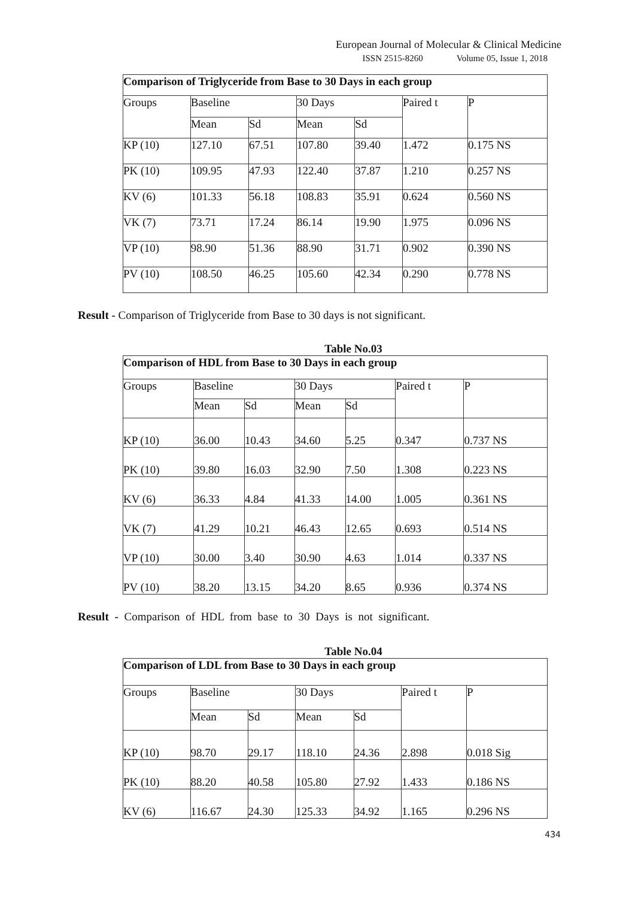European Journal of Molecular & Clinical Medicine
ISSN 2515-8260 Volume 05, Issue 1, 2018
| Comparison of Triglyceride from Base to 30 Days in each group | | | | | | |
| --- | --- | --- | --- | --- | --- | --- |
| Groups | Baseline | | 30 Days | | Paired t | P |
| | Mean | Sd | Mean | Sd | | |
| KP (10) | 127.10 | 67.51 | 107.80 | 39.40 | 1.472 | 0.175 NS |
| PK (10) | 109.95 | 47.93 | 122.40 | 37.87 | 1.210 | 0.257 NS |
| KV (6) | 101.33 | 56.18 | 108.83 | 35.91 | 0.624 | 0.560 NS |
| VK (7) | 73.71 | 17.24 | 86.14 | 19.90 | 1.975 | 0.096 NS |
| VP (10) | 98.90 | 51.36 | 88.90 | 31.71 | 0.902 | 0.390 NS |
| PV (10) | 108.50 | 46.25 | 105.60 | 42.34 | 0.290 | 0.778 NS |
Result - Comparison of Triglyceride from Base to 30 days is not significant.
Table No.03
| Comparison of HDL from Base to 30 Days in each group | | | | | | |
| --- | --- | --- | --- | --- | --- | --- |
| Groups | Baseline | | 30 Days | | Paired t | P |
| | Mean | Sd | Mean | Sd | | |
| KP (10) | 36.00 | 10.43 | 34.60 | 5.25 | 0.347 | 0.737 NS |
| PK (10) | 39.80 | 16.03 | 32.90 | 7.50 | 1.308 | 0.223 NS |
| KV (6) | 36.33 | 4.84 | 41.33 | 14.00 | 1.005 | 0.361 NS |
| VK (7) | 41.29 | 10.21 | 46.43 | 12.65 | 0.693 | 0.514 NS |
| VP (10) | 30.00 | 3.40 | 30.90 | 4.63 | 1.014 | 0.337 NS |
| PV (10) | 38.20 | 13.15 | 34.20 | 8.65 | 0.936 | 0.374 NS |
Result - Comparison of HDL from base to 30 Days is not significant.
Table No.04
| Comparison of LDL from Base to 30 Days in each group | | | | | | |
| --- | --- | --- | --- | --- | --- | --- |
| Groups | Baseline | | 30 Days | | Paired t | P |
| | Mean | Sd | Mean | Sd | | |
| KP (10) | 98.70 | 29.17 | 118.10 | 24.36 | 2.898 | 0.018 Sig |
| PK (10) | 88.20 | 40.58 | 105.80 | 27.92 | 1.433 | 0.186 NS |
| KV (6) | 116.67 | 24.30 | 125.33 | 34.92 | 1.165 | 0.296 NS |
434